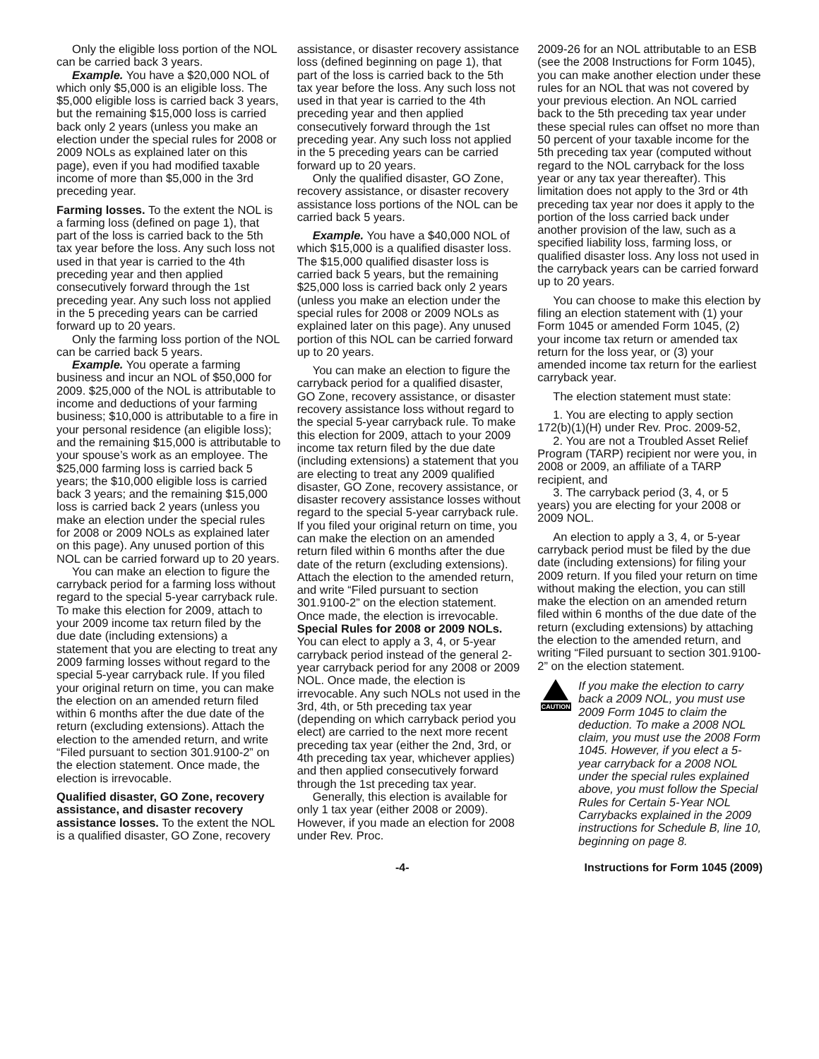Only the eligible loss portion of the NOL can be carried back 3 years.
Example. You have a $20,000 NOL of which only $5,000 is an eligible loss. The $5,000 eligible loss is carried back 3 years, but the remaining $15,000 loss is carried back only 2 years (unless you make an election under the special rules for 2008 or 2009 NOLs as explained later on this page), even if you had modified taxable income of more than $5,000 in the 3rd preceding year.
Farming losses. To the extent the NOL is a farming loss (defined on page 1), that part of the loss is carried back to the 5th tax year before the loss. Any such loss not used in that year is carried to the 4th preceding year and then applied consecutively forward through the 1st preceding year. Any such loss not applied in the 5 preceding years can be carried forward up to 20 years.
Only the farming loss portion of the NOL can be carried back 5 years.
Example. You operate a farming business and incur an NOL of $50,000 for 2009. $25,000 of the NOL is attributable to income and deductions of your farming business; $10,000 is attributable to a fire in your personal residence (an eligible loss); and the remaining $15,000 is attributable to your spouse’s work as an employee. The $25,000 farming loss is carried back 5 years; the $10,000 eligible loss is carried back 3 years; and the remaining $15,000 loss is carried back 2 years (unless you make an election under the special rules for 2008 or 2009 NOLs as explained later on this page). Any unused portion of this NOL can be carried forward up to 20 years.
You can make an election to figure the carryback period for a farming loss without regard to the special 5-year carryback rule. To make this election for 2009, attach to your 2009 income tax return filed by the due date (including extensions) a statement that you are electing to treat any 2009 farming losses without regard to the special 5-year carryback rule. If you filed your original return on time, you can make the election on an amended return filed within 6 months after the due date of the return (excluding extensions). Attach the election to the amended return, and write “Filed pursuant to section 301.9100-2” on the election statement. Once made, the election is irrevocable.
Qualified disaster, GO Zone, recovery assistance, and disaster recovery assistance losses. To the extent the NOL is a qualified disaster, GO Zone, recovery
assistance, or disaster recovery assistance loss (defined beginning on page 1), that part of the loss is carried back to the 5th tax year before the loss. Any such loss not used in that year is carried to the 4th preceding year and then applied consecutively forward through the 1st preceding year. Any such loss not applied in the 5 preceding years can be carried forward up to 20 years.
Only the qualified disaster, GO Zone, recovery assistance, or disaster recovery assistance loss portions of the NOL can be carried back 5 years.
Example. You have a $40,000 NOL of which $15,000 is a qualified disaster loss. The $15,000 qualified disaster loss is carried back 5 years, but the remaining $25,000 loss is carried back only 2 years (unless you make an election under the special rules for 2008 or 2009 NOLs as explained later on this page). Any unused portion of this NOL can be carried forward up to 20 years.
You can make an election to figure the carryback period for a qualified disaster, GO Zone, recovery assistance, or disaster recovery assistance loss without regard to the special 5-year carryback rule. To make this election for 2009, attach to your 2009 income tax return filed by the due date (including extensions) a statement that you are electing to treat any 2009 qualified disaster, GO Zone, recovery assistance, or disaster recovery assistance losses without regard to the special 5-year carryback rule. If you filed your original return on time, you can make the election on an amended return filed within 6 months after the due date of the return (excluding extensions). Attach the election to the amended return, and write “Filed pursuant to section 301.9100-2” on the election statement. Once made, the election is irrevocable.
Special Rules for 2008 or 2009 NOLs. You can elect to apply a 3, 4, or 5-year carryback period instead of the general 2-year carryback period for any 2008 or 2009 NOL. Once made, the election is irrevocable. Any such NOLs not used in the 3rd, 4th, or 5th preceding tax year (depending on which carryback period you elect) are carried to the next more recent preceding tax year (either the 2nd, 3rd, or 4th preceding tax year, whichever applies) and then applied consecutively forward through the 1st preceding tax year.
Generally, this election is available for only 1 tax year (either 2008 or 2009). However, if you made an election for 2008 under Rev. Proc.
2009-26 for an NOL attributable to an ESB (see the 2008 Instructions for Form 1045), you can make another election under these rules for an NOL that was not covered by your previous election. An NOL carried back to the 5th preceding tax year under these special rules can offset no more than 50 percent of your taxable income for the 5th preceding tax year (computed without regard to the NOL carryback for the loss year or any tax year thereafter). This limitation does not apply to the 3rd or 4th preceding tax year nor does it apply to the portion of the loss carried back under another provision of the law, such as a specified liability loss, farming loss, or qualified disaster loss. Any loss not used in the carryback years can be carried forward up to 20 years.
You can choose to make this election by filing an election statement with (1) your Form 1045 or amended Form 1045, (2) your income tax return or amended tax return for the loss year, or (3) your amended income tax return for the earliest carryback year.
The election statement must state:
1. You are electing to apply section 172(b)(1)(H) under Rev. Proc. 2009-52,
2. You are not a Troubled Asset Relief Program (TARP) recipient nor were you, in 2008 or 2009, an affiliate of a TARP recipient, and
3. The carryback period (3, 4, or 5 years) you are electing for your 2008 or 2009 NOL.
An election to apply a 3, 4, or 5-year carryback period must be filed by the due date (including extensions) for filing your 2009 return. If you filed your return on time without making the election, you can still make the election on an amended return filed within 6 months of the due date of the return (excluding extensions) by attaching the election to the amended return, and writing “Filed pursuant to section 301.9100-2” on the election statement.
CAUTION
If you make the election to carry back a 2009 NOL, you must use 2009 Form 1045 to claim the deduction. To make a 2008 NOL claim, you must use the 2008 Form 1045. However, if you elect a 5-year carryback for a 2008 NOL under the special rules explained above, you must follow the Special Rules for Certain 5-Year NOL Carrybacks explained in the 2009 instructions for Schedule B, line 10, beginning on page 8.
-4- Instructions for Form 1045 (2009)